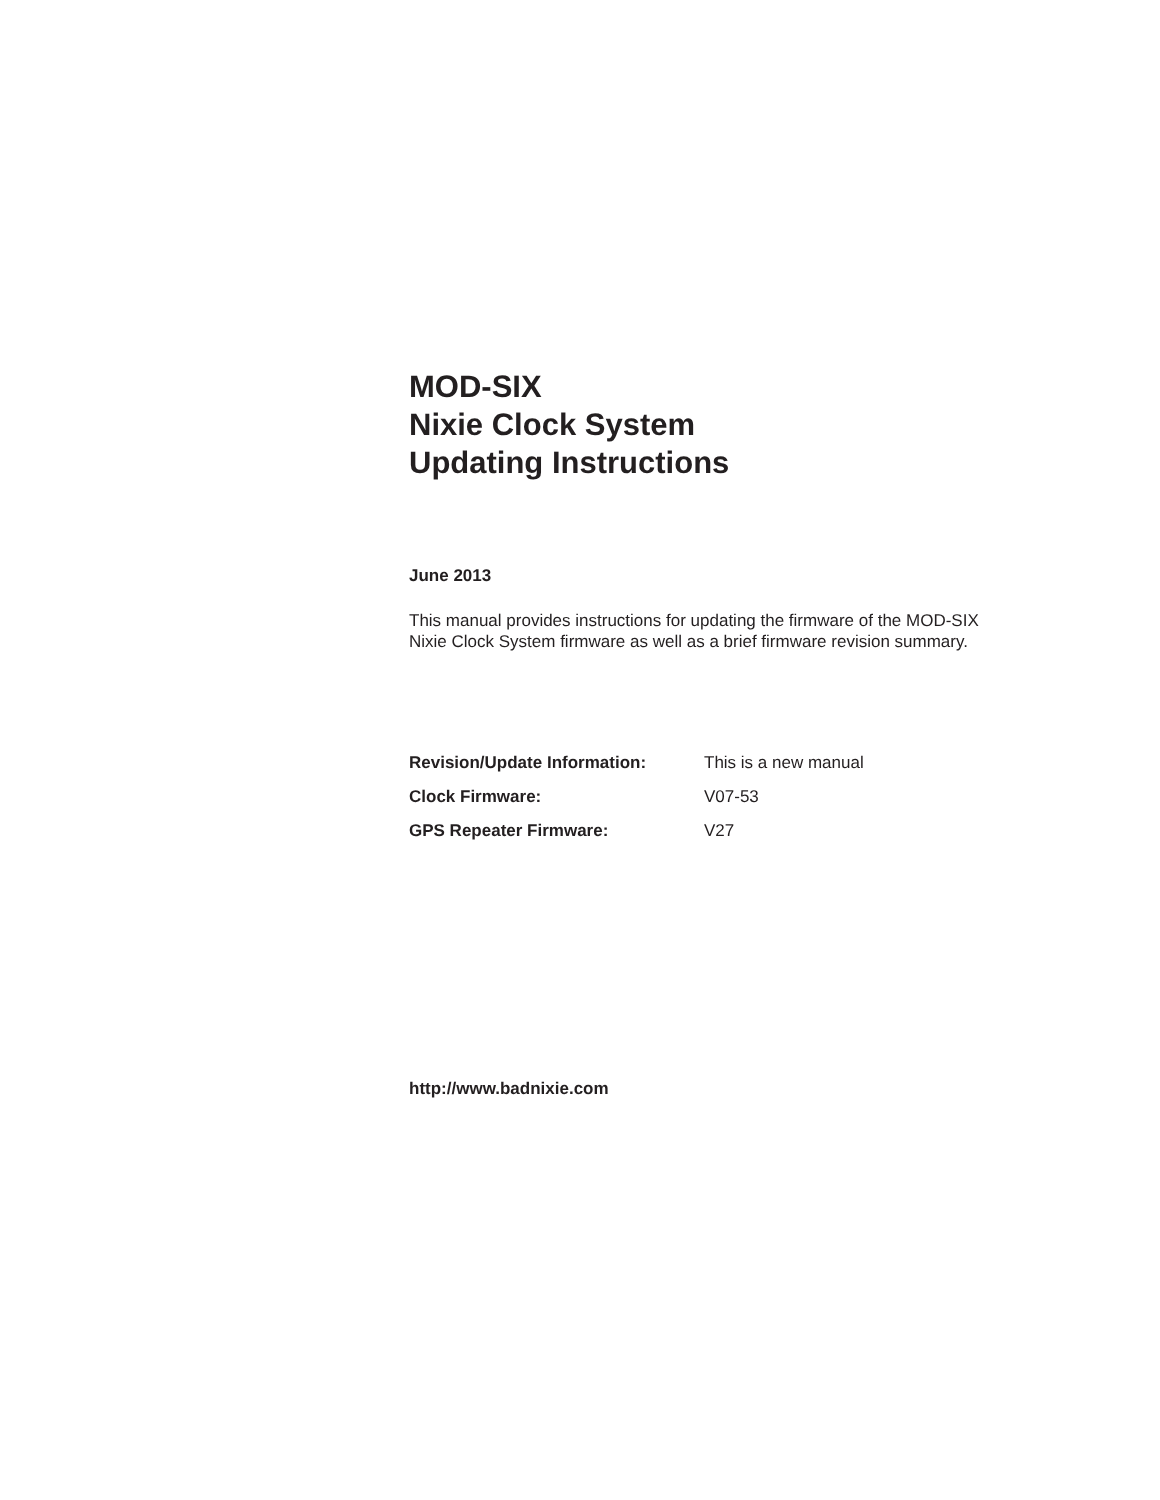MOD-SIX
Nixie Clock System
Updating Instructions
June 2013
This manual provides instructions for updating the firmware of the MOD-SIX Nixie Clock System firmware as well as a brief firmware revision summary.
| Revision/Update Information: | This is a new manual |
| Clock Firmware: | V07-53 |
| GPS Repeater Firmware: | V27 |
http://www.badnixie.com